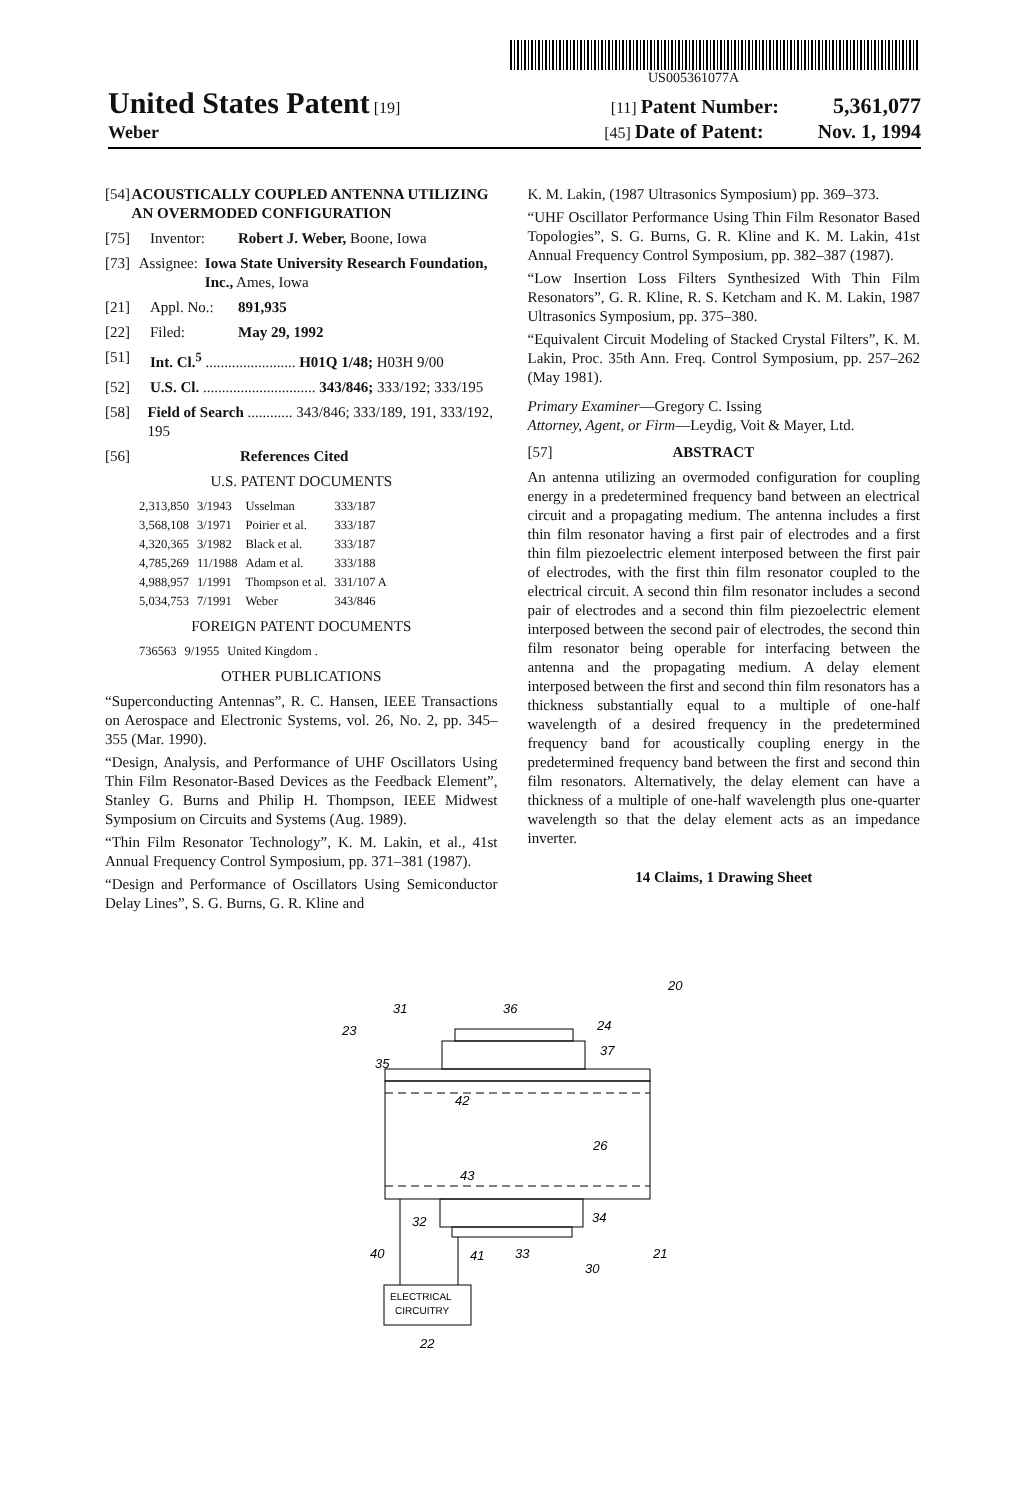US005361077A
United States Patent [19] [11] Patent Number: 5,361,077
Weber [45] Date of Patent: Nov. 1, 1994
[54] ACOUSTICALLY COUPLED ANTENNA UTILIZING AN OVERMODED CONFIGURATION
[75] Inventor: Robert J. Weber, Boone, Iowa
[73] Assignee: Iowa State University Research Foundation, Inc., Ames, Iowa
[21] Appl. No.: 891,935
[22] Filed: May 29, 1992
[51] Int. Cl.<sup>5</sup> ........................ H01Q 1/48; H03H 9/00
[52] U.S. Cl. .............................. 343/846; 333/192; 333/195
[58] Field of Search ............ 343/846; 333/189, 191, 333/192, 195
[56] References Cited
U.S. PATENT DOCUMENTS
| 2,313,850 | 3/1943 | Usselman | 333/187 |
| 3,568,108 | 3/1971 | Poirier et al. | 333/187 |
| 4,320,365 | 3/1982 | Black et al. | 333/187 |
| 4,785,269 | 11/1988 | Adam et al. | 333/188 |
| 4,988,957 | 1/1991 | Thompson et al. | 331/107 A |
| 5,034,753 | 7/1991 | Weber | 343/846 |
FOREIGN PATENT DOCUMENTS
| 736563 | 9/1955 | United Kingdom . |
OTHER PUBLICATIONS
“Superconducting Antennas”, R. C. Hansen, IEEE Transactions on Aerospace and Electronic Systems, vol. 26, No. 2, pp. 345–355 (Mar. 1990).
“Design, Analysis, and Performance of UHF Oscillators Using Thin Film Resonator-Based Devices as the Feedback Element”, Stanley G. Burns and Philip H. Thompson, IEEE Midwest Symposium on Circuits and Systems (Aug. 1989).
“Thin Film Resonator Technology”, K. M. Lakin, et al., 41st Annual Frequency Control Symposium, pp. 371–381 (1987).
“Design and Performance of Oscillators Using Semiconductor Delay Lines”, S. G. Burns, G. R. Kline and
K. M. Lakin, (1987 Ultrasonics Symposium) pp. 369–373.
“UHF Oscillator Performance Using Thin Film Resonator Based Topologies”, S. G. Burns, G. R. Kline and K. M. Lakin, 41st Annual Frequency Control Symposium, pp. 382–387 (1987).
“Low Insertion Loss Filters Synthesized With Thin Film Resonators”, G. R. Kline, R. S. Ketcham and K. M. Lakin, 1987 Ultrasonics Symposium, pp. 375–380.
“Equivalent Circuit Modeling of Stacked Crystal Filters”, K. M. Lakin, Proc. 35th Ann. Freq. Control Symposium, pp. 257–262 (May 1981).
Primary Examiner—Gregory C. Issing
Attorney, Agent, or Firm—Leydig, Voit & Mayer, Ltd.
[57] ABSTRACT
An antenna utilizing an overmoded configuration for coupling energy in a predetermined frequency band between an electrical circuit and a propagating medium. The antenna includes a first thin film resonator having a first pair of electrodes and a first thin film piezoelectric element interposed between the first pair of electrodes, with the first thin film resonator coupled to the electrical circuit. A second thin film resonator includes a second pair of electrodes and a second thin film piezoelectric element interposed between the second pair of electrodes, the second thin film resonator being operable for interfacing between the antenna and the propagating medium. A delay element interposed between the first and second thin film resonators has a thickness substantially equal to a multiple of one-half wavelength of a desired frequency in the predetermined frequency band for acoustically coupling energy in the predetermined frequency band between the first and second thin film resonators. Alternatively, the delay element can have a thickness of a multiple of one-half wavelength plus one-quarter wavelength so that the delay element acts as an impedance inverter.
14 Claims, 1 Drawing Sheet
ELECTRICAL
CIRCUITRY
20
31
36
23
24
37
35
42
26
43
32
34
40
41
33
30
21
22